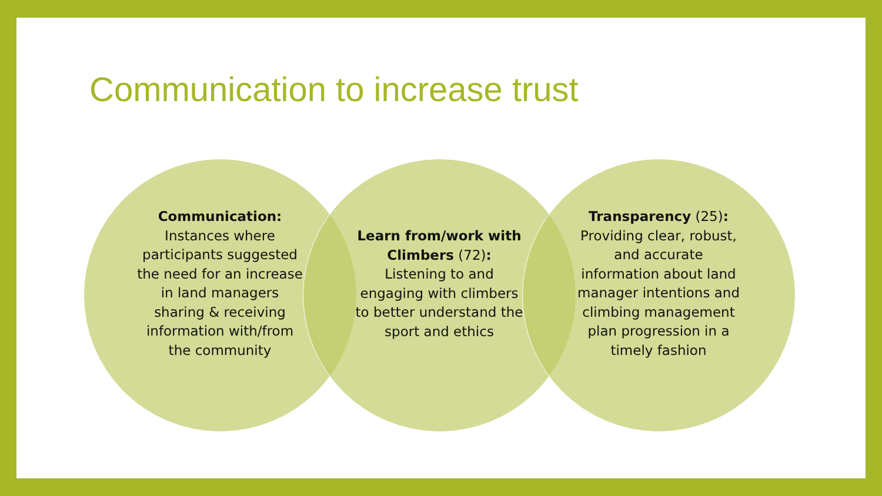Communication to increase trust
Communication:
Instances where participants suggested the need for an increase in land managers sharing & receiving information with/from the community
Learn from/work with Climbers (72):
Listening to and engaging with climbers to better understand the sport and ethics
Transparency (25):
Providing clear, robust, and accurate information about land manager intentions and climbing management plan progression in a timely fashion